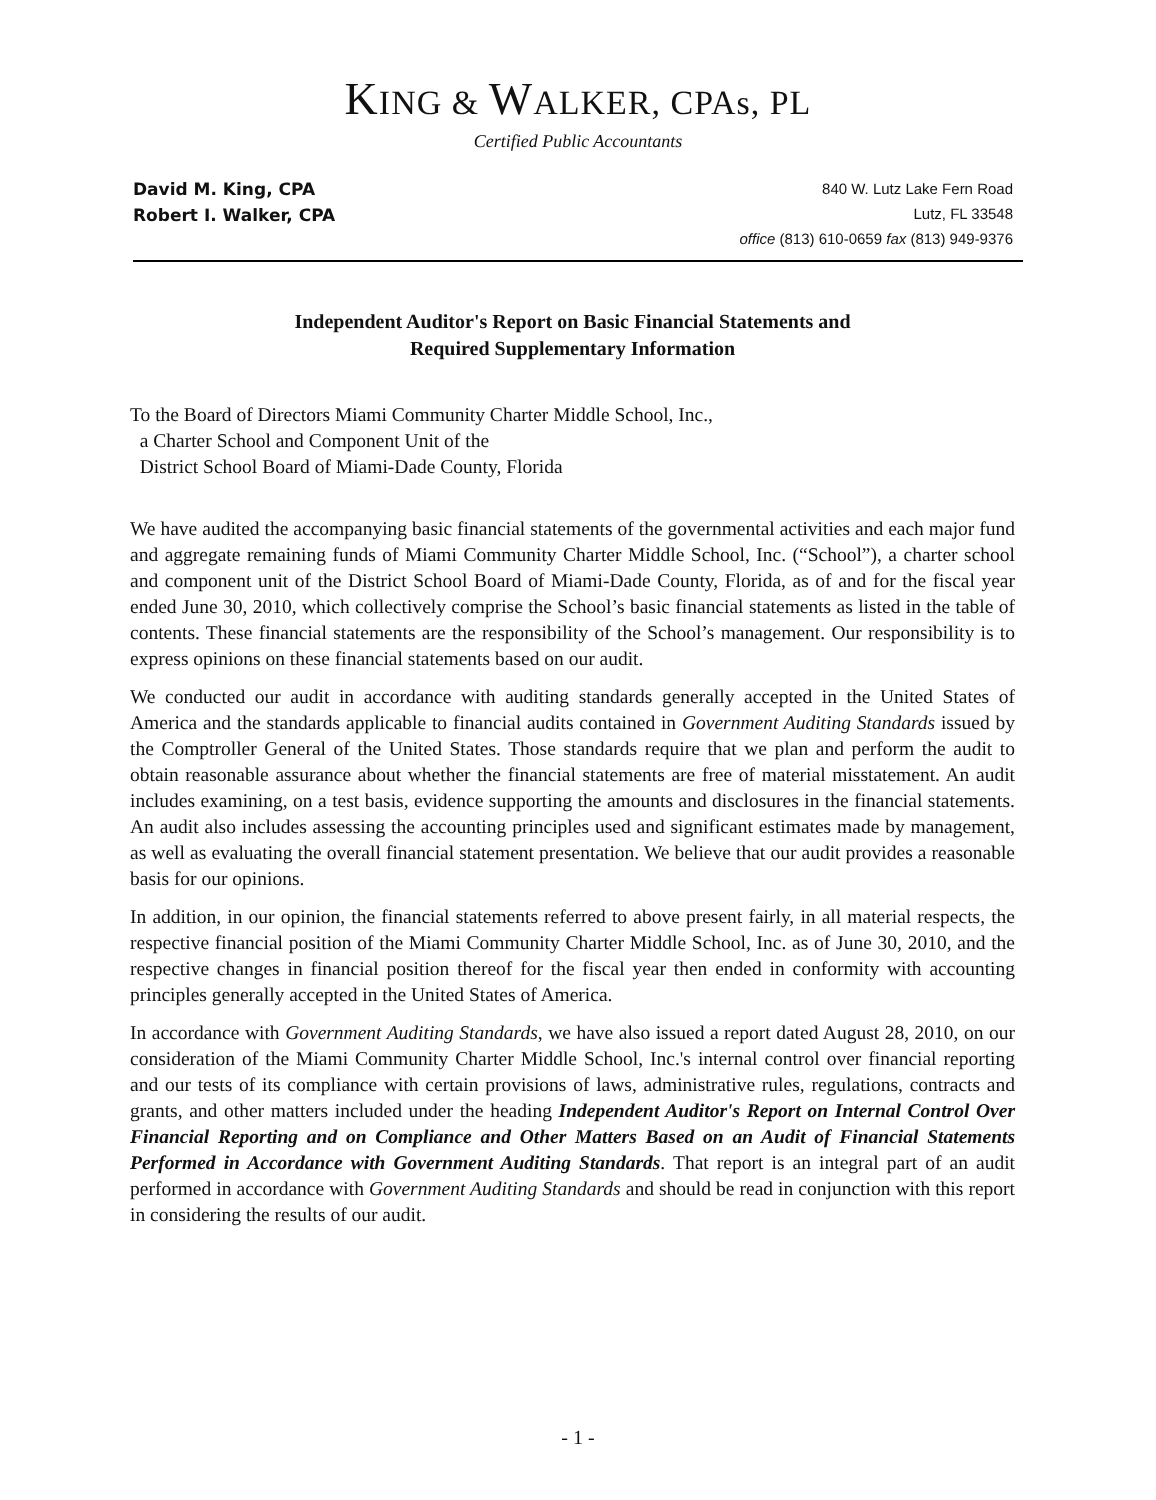KING & WALKER, CPAs, PL
Certified Public Accountants
David M. King, CPA
Robert I. Walker, CPA
840 W. Lutz Lake Fern Road
Lutz, FL 33548
office (813) 610-0659 fax (813) 949-9376
Independent Auditor's Report on Basic Financial Statements and
Required Supplementary Information
To the Board of Directors Miami Community Charter Middle School, Inc.,
a Charter School and Component Unit of the
District School Board of Miami-Dade County, Florida
We have audited the accompanying basic financial statements of the governmental activities and each major fund and aggregate remaining funds of Miami Community Charter Middle School, Inc. (“School”), a charter school and component unit of the District School Board of Miami-Dade County, Florida, as of and for the fiscal year ended June 30, 2010, which collectively comprise the School’s basic financial statements as listed in the table of contents. These financial statements are the responsibility of the School’s management. Our responsibility is to express opinions on these financial statements based on our audit.
We conducted our audit in accordance with auditing standards generally accepted in the United States of America and the standards applicable to financial audits contained in Government Auditing Standards issued by the Comptroller General of the United States. Those standards require that we plan and perform the audit to obtain reasonable assurance about whether the financial statements are free of material misstatement. An audit includes examining, on a test basis, evidence supporting the amounts and disclosures in the financial statements. An audit also includes assessing the accounting principles used and significant estimates made by management, as well as evaluating the overall financial statement presentation. We believe that our audit provides a reasonable basis for our opinions.
In addition, in our opinion, the financial statements referred to above present fairly, in all material respects, the respective financial position of the Miami Community Charter Middle School, Inc. as of June 30, 2010, and the respective changes in financial position thereof for the fiscal year then ended in conformity with accounting principles generally accepted in the United States of America.
In accordance with Government Auditing Standards, we have also issued a report dated August 28, 2010, on our consideration of the Miami Community Charter Middle School, Inc.'s internal control over financial reporting and our tests of its compliance with certain provisions of laws, administrative rules, regulations, contracts and grants, and other matters included under the heading Independent Auditor's Report on Internal Control Over Financial Reporting and on Compliance and Other Matters Based on an Audit of Financial Statements Performed in Accordance with Government Auditing Standards. That report is an integral part of an audit performed in accordance with Government Auditing Standards and should be read in conjunction with this report in considering the results of our audit.
- 1 -